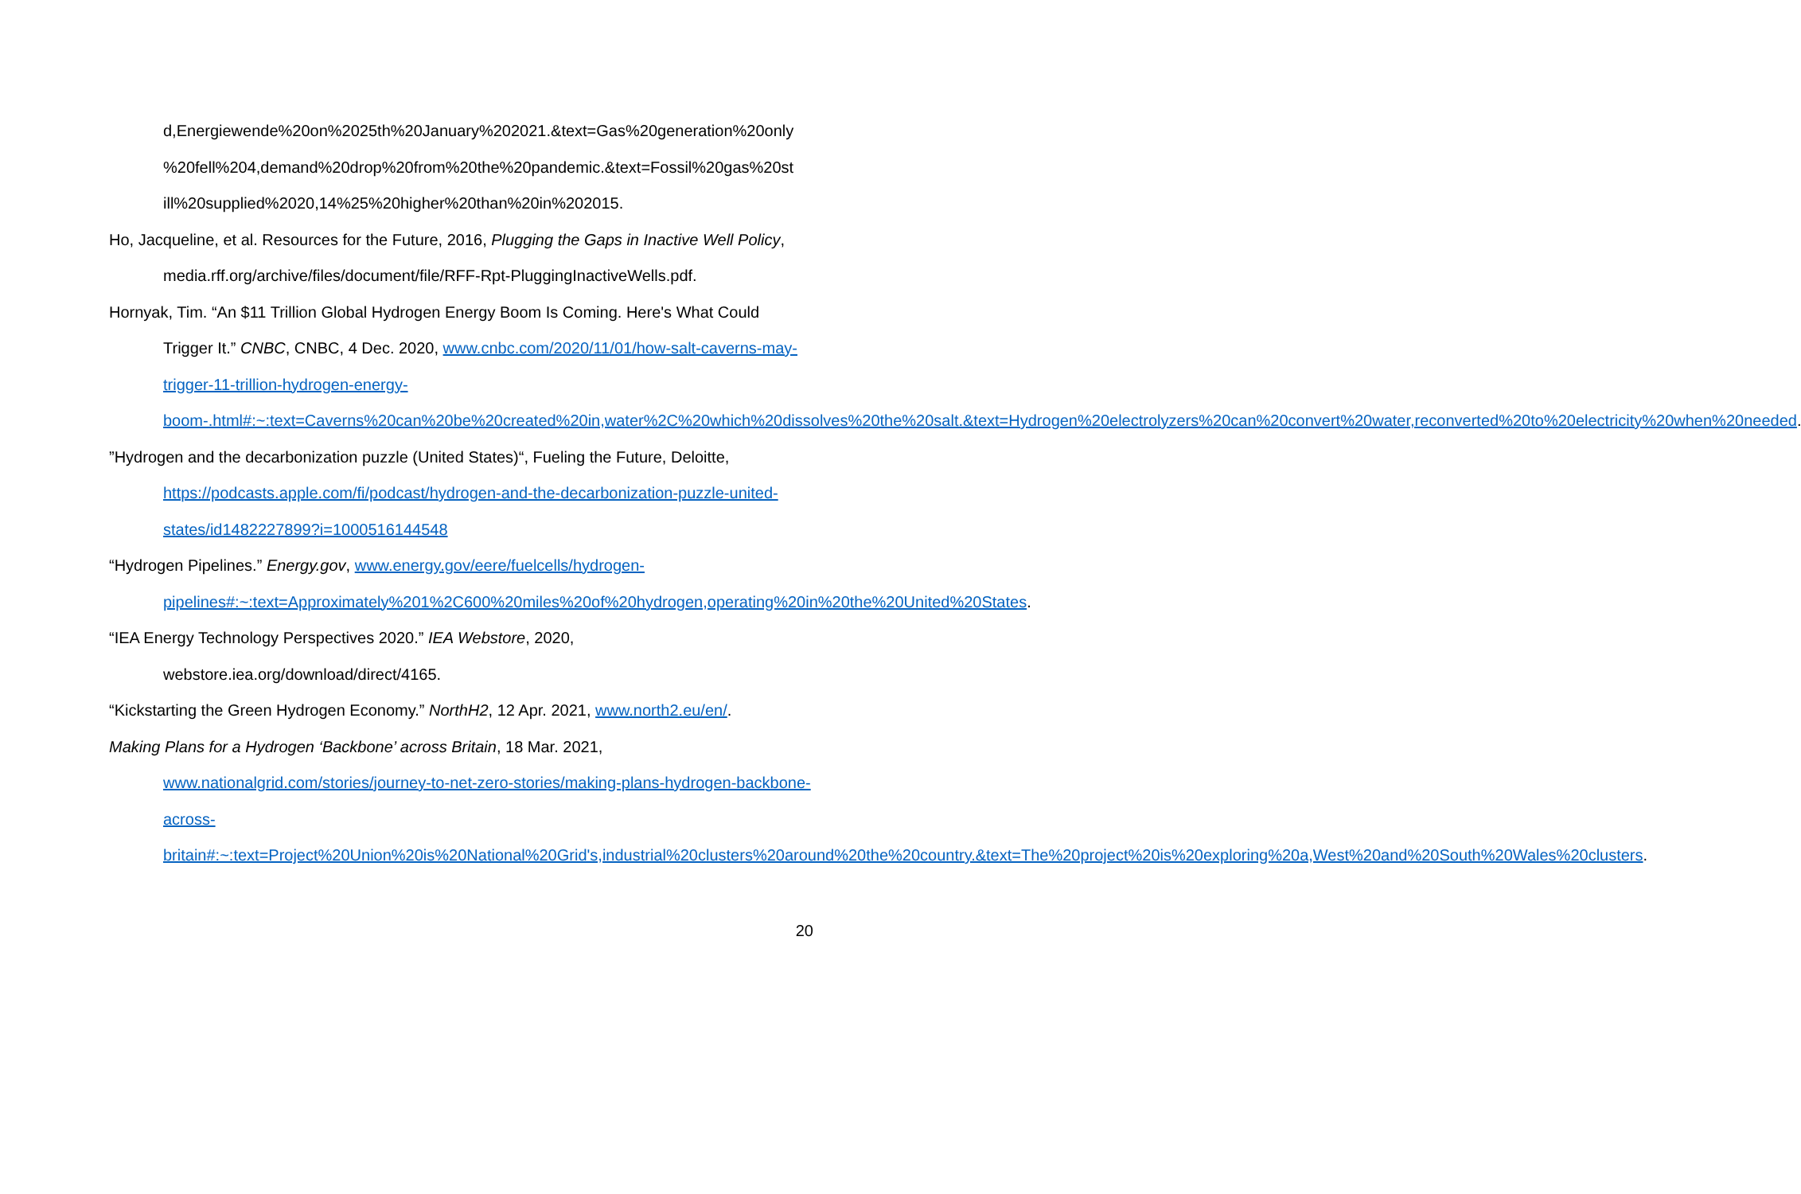d,Energiewende%20on%2025th%20January%202021.&text=Gas%20generation%20only %20fell%204,demand%20drop%20from%20the%20pandemic.&text=Fossil%20gas%20st ill%20supplied%2020,14%25%20higher%20than%20in%202015.
Ho, Jacqueline, et al. Resources for the Future, 2016, Plugging the Gaps in Inactive Well Policy, media.rff.org/archive/files/document/file/RFF-Rpt-PluggingInactiveWells.pdf.
Hornyak, Tim. “An $11 Trillion Global Hydrogen Energy Boom Is Coming. Here's What Could Trigger It.” CNBC, CNBC, 4 Dec. 2020, www.cnbc.com/2020/11/01/how-salt-caverns-may-trigger-11-trillion-hydrogen-energy-boom-.html#:~:text=Caverns%20can%20be%20created%20in,water%2C%20which%20dissolves%20the%20salt.&text=Hydrogen%20electrolyzers%20can%20convert%20water,reconverted%20to%20electricity%20when%20needed.
”Hydrogen and the decarbonization puzzle (United States)“, Fueling the Future, Deloitte, https://podcasts.apple.com/fi/podcast/hydrogen-and-the-decarbonization-puzzle-united-states/id1482227899?i=1000516144548
“Hydrogen Pipelines.” Energy.gov, www.energy.gov/eere/fuelcells/hydrogen-pipelines#:~:text=Approximately%201%2C600%20miles%20of%20hydrogen,operating%20in%20the%20United%20States.
“IEA Energy Technology Perspectives 2020.” IEA Webstore, 2020,
webstore.iea.org/download/direct/4165.
“Kickstarting the Green Hydrogen Economy.” NorthH2, 12 Apr. 2021, www.north2.eu/en/.
Making Plans for a Hydrogen ‘Backbone’ across Britain, 18 Mar. 2021,
www.nationalgrid.com/stories/journey-to-net-zero-stories/making-plans-hydrogen-backbone-across-britain#:~:text=Project%20Union%20is%20National%20Grid's,industrial%20clusters%20around%20the%20country.&text=The%20project%20is%20exploring%20a,West%20and%20South%20Wales%20clusters.
20